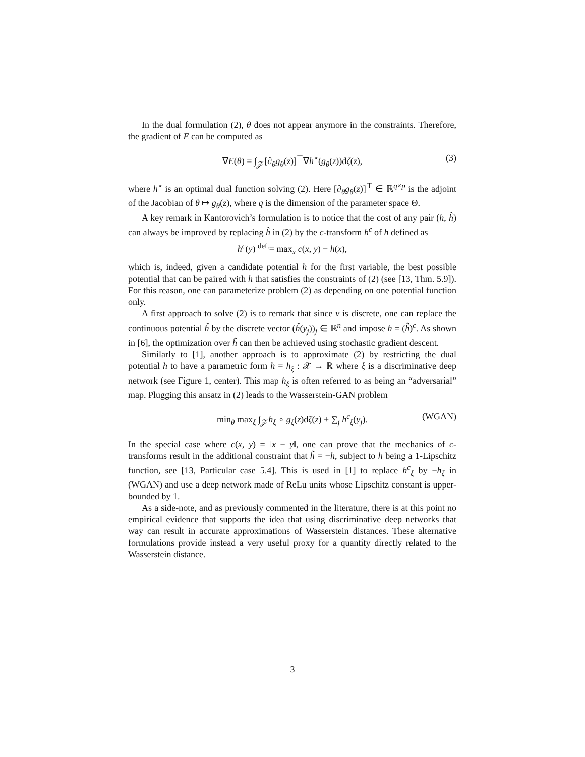In the dual formulation (2), θ does not appear anymore in the constraints. Therefore, the gradient of E can be computed as
∇E(θ) = ∫<sub>𝒵</sub> [∂<sub>θ</sub>g<sub>θ</sub>(z)]<sup>⊤</sup>∇h<sup>⋆</sup>(g<sub>θ</sub>(z))dζ(z), (3)
where h<sup>⋆</sup> is an optimal dual function solving (2). Here [∂<sub>θ</sub>g<sub>θ</sub>(z)]<sup>⊤</sup> ∈ ℝ<sup>q×p</sup> is the adjoint of the Jacobian of θ ↦ g<sub>θ</sub>(z), where q is the dimension of the parameter space Θ.
A key remark in Kantorovich’s formulation is to notice that the cost of any pair (h, h̃) can always be improved by replacing h̃ in (2) by the c-transform h<sup>c</sup> of h defined as
h<sup>c</sup>(y) <sup>def.</sup>= max<sub>x</sub> c(x, y) − h(x),
which is, indeed, given a candidate potential h for the first variable, the best possible potential that can be paired with h that satisfies the constraints of (2) (see [13, Thm. 5.9]). For this reason, one can parameterize problem (2) as depending on one potential function only.
A first approach to solve (2) is to remark that since ν is discrete, one can replace the continuous potential h̃ by the discrete vector (h̃(y<sub>j</sub>))<sub>j</sub> ∈ ℝ<sup>n</sup> and impose h = (h̃)<sup>c</sup>. As shown in [6], the optimization over h̃ can then be achieved using stochastic gradient descent.
Similarly to [1], another approach is to approximate (2) by restricting the dual potential h to have a parametric form h = h<sub>ξ</sub> : 𝒳 → ℝ where ξ is a discriminative deep network (see Figure 1, center). This map h<sub>ξ</sub> is often referred to as being an “adversarial” map. Plugging this ansatz in (2) leads to the Wasserstein-GAN problem
min<sub>θ</sub> max<sub>ξ</sub> ∫<sub>𝒵</sub> h<sub>ξ</sub> ∘ g<sub>ξ</sub>(z)dζ(z) + ∑<sub>j</sub> h<sup>c</sup><sub>ξ</sub>(y<sub>j</sub>). (WGAN)
In the special case where c(x, y) = ‖x − y‖, one can prove that the mechanics of c-transforms result in the additional constraint that h̃ = −h, subject to h being a 1-Lipschitz function, see [13, Particular case 5.4]. This is used in [1] to replace h<sup>c</sup><sub>ξ</sub> by −h<sub>ξ</sub> in (WGAN) and use a deep network made of ReLu units whose Lipschitz constant is upper-bounded by 1.
As a side-note, and as previously commented in the literature, there is at this point no empirical evidence that supports the idea that using discriminative deep networks that way can result in accurate approximations of Wasserstein distances. These alternative formulations provide instead a very useful proxy for a quantity directly related to the Wasserstein distance.
3